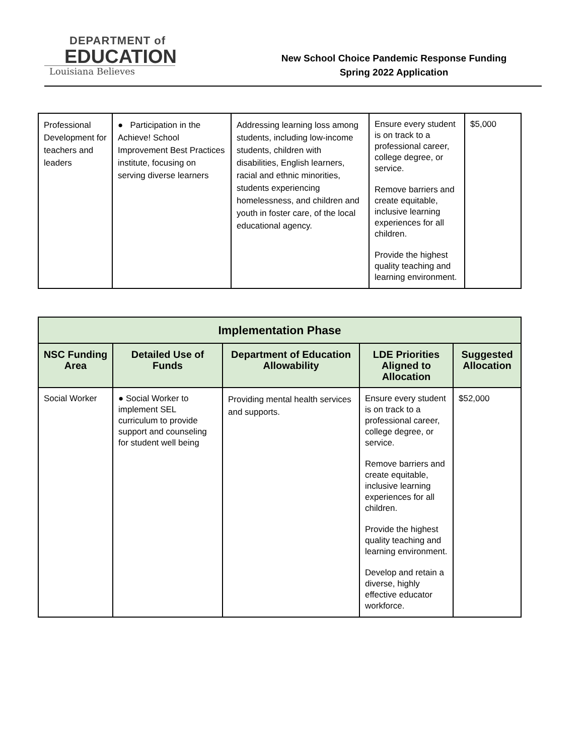DEPARTMENT of
EDUCATION
Louisiana Believes
New School Choice Pandemic Response Funding
Spring 2022 Application
| Professional Development for teachers and leaders | ● Participation in the Achieve! School Improvement Best Practices institute, focusing on serving diverse learners | Addressing learning loss among students, including low-income students, children with disabilities, English learners, racial and ethnic minorities, students experiencing homelessness, and children and youth in foster care, of the local educational agency. | Ensure every student is on track to a professional career, college degree, or service. Remove barriers and create equitable, inclusive learning experiences for all children. Provide the highest quality teaching and learning environment. | $5,000 |
| Implementation Phase | | | | |
| --- | --- | --- | --- | --- |
| NSC Funding Area | Detailed Use of Funds | Department of Education Allowability | LDE Priorities Aligned to Allocation | Suggested Allocation |
| Social Worker | ● Social Worker to implement SEL curriculum to provide support and counseling for student well being | Providing mental health services and supports. | Ensure every student is on track to a professional career, college degree, or service. Remove barriers and create equitable, inclusive learning experiences for all children. Provide the highest quality teaching and learning environment. Develop and retain a diverse, highly effective educator workforce. | $52,000 |